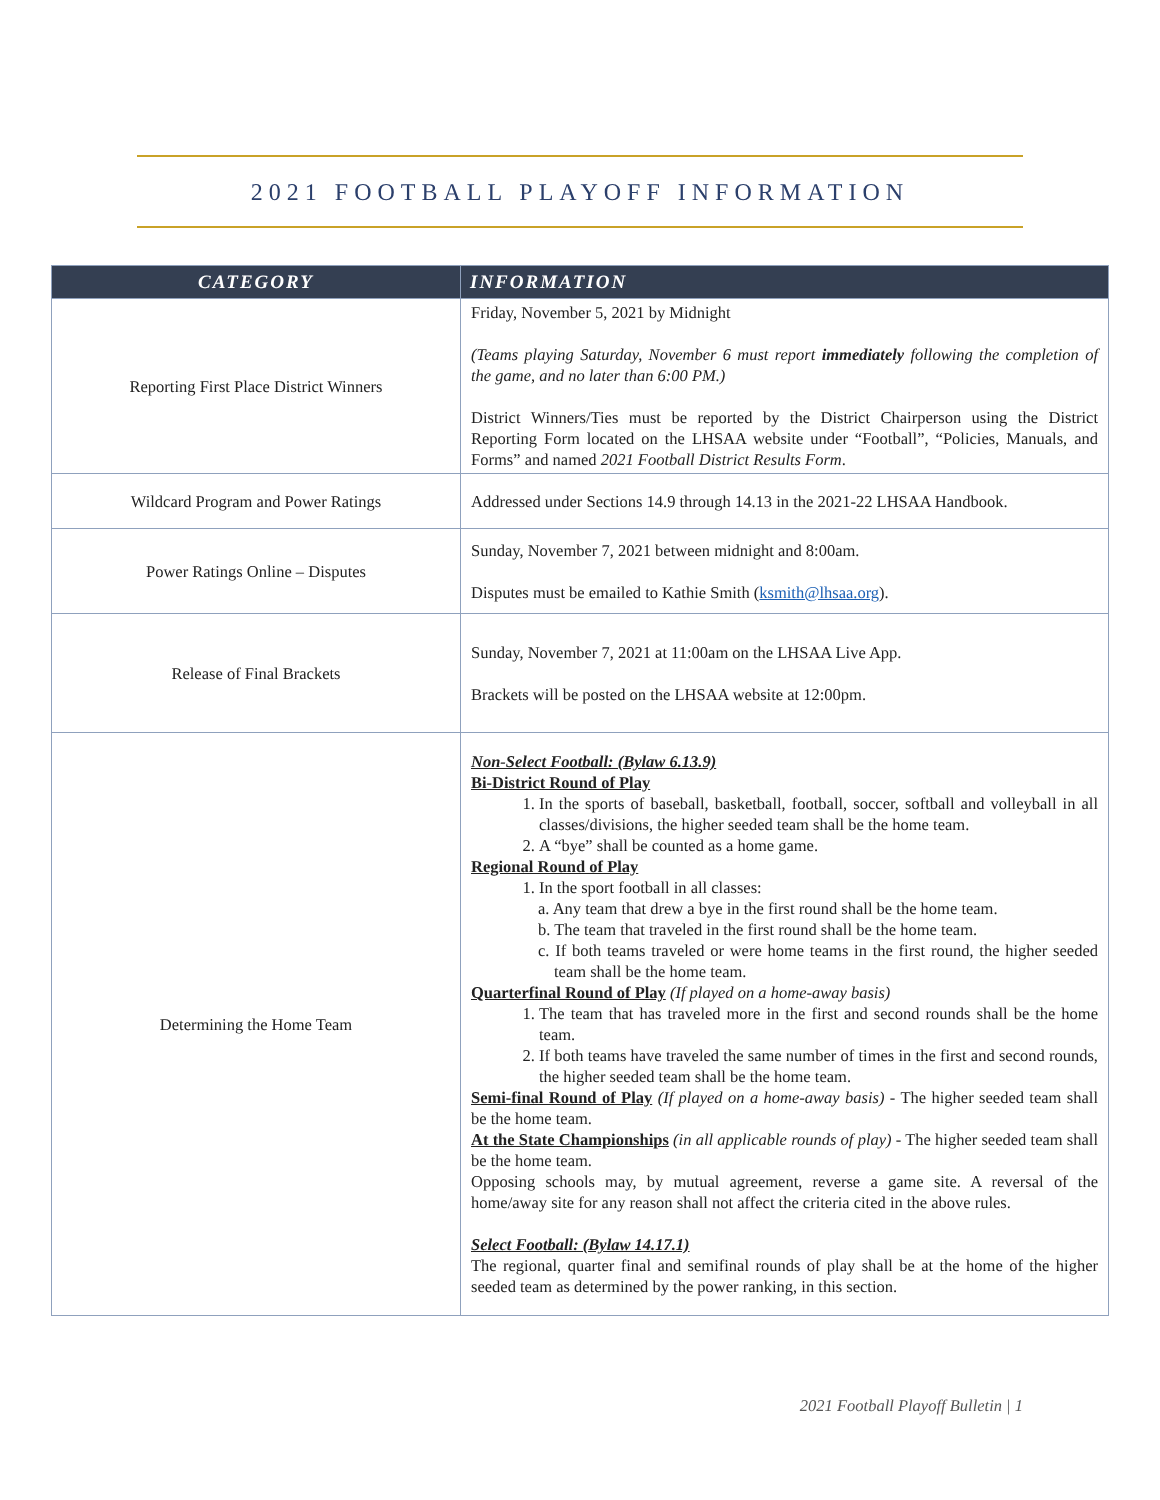2021 FOOTBALL PLAYOFF INFORMATION
| CATEGORY | INFORMATION |
| --- | --- |
| Reporting First Place District Winners | Friday, November 5, 2021 by Midnight (Teams playing Saturday, November 6 must report immediately following the completion of the game, and no later than 6:00 PM.) District Winners/Ties must be reported by the District Chairperson using the District Reporting Form located on the LHSAA website under “Football”, “Policies, Manuals, and Forms” and named 2021 Football District Results Form . |
| Wildcard Program and Power Ratings | Addressed under Sections 14.9 through 14.13 in the 2021-22 LHSAA Handbook. |
| Power Ratings Online – Disputes | Sunday, November 7, 2021 between midnight and 8:00am. Disputes must be emailed to Kathie Smith ( ksmith@lhsaa.org ). |
| Release of Final Brackets | Sunday, November 7, 2021 at 11:00am on the LHSAA Live App. Brackets will be posted on the LHSAA website at 12:00pm. |
| Determining the Home Team | Non-Select Football: (Bylaw 6.13.9) Bi-District Round of Play 1. In the sports of baseball, basketball, football, soccer, softball and volleyball in all classes/divisions, the higher seeded team shall be the home team. 2. A “bye” shall be counted as a home game. Regional Round of Play 1. In the sport football in all classes: a. Any team that drew a bye in the first round shall be the home team. b. The team that traveled in the first round shall be the home team. c. If both teams traveled or were home teams in the first round, the higher seeded team shall be the home team. Quarterfinal Round of Play (If played on a home-away basis) 1. The team that has traveled more in the first and second rounds shall be the home team. 2. If both teams have traveled the same number of times in the first and second rounds, the higher seeded team shall be the home team. Semi-final Round of Play (If played on a home-away basis) - The higher seeded team shall be the home team. At the State Championships (in all applicable rounds of play) - The higher seeded team shall be the home team. Opposing schools may, by mutual agreement, reverse a game site. A reversal of the home/away site for any reason shall not affect the criteria cited in the above rules. Select Football: (Bylaw 14.17.1) The regional, quarter final and semifinal rounds of play shall be at the home of the higher seeded team as determined by the power ranking, in this section. |
2021 Football Playoff Bulletin | 1